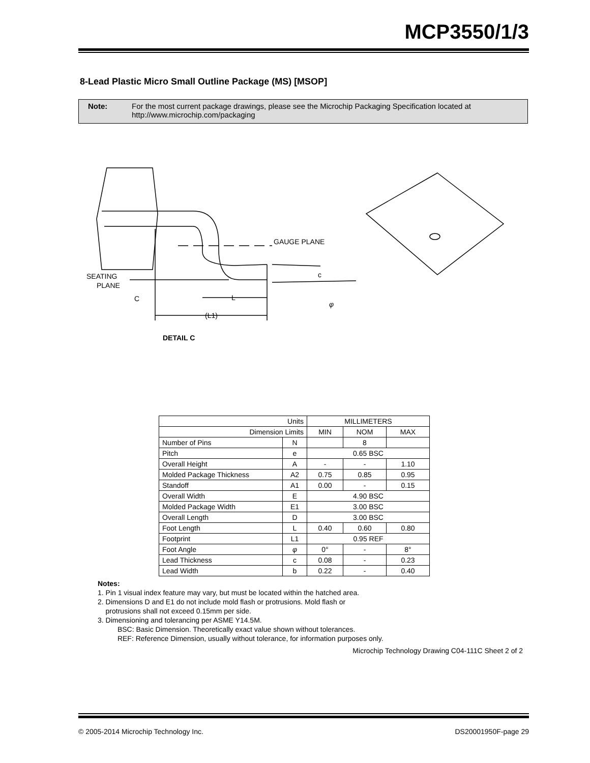MCP3550/1/3
8-Lead Plastic Micro Small Outline Package (MS) [MSOP]
Note: For the most current package drawings, please see the Microchip Packaging Specification located at
http://www.microchip.com/packaging
GAUGE PLANE
SEATING
PLANE
C
L
(L1)
c
φ
DETAIL C
| Units | | MILLIMETERS | | |
| --- | --- | --- | --- | --- |
| Dimension Limits | | MIN | NOM | MAX |
| Number of Pins | N | | 8 | |
| Pitch | e | 0.65 BSC | | |
| Overall Height | A | - | - | 1.10 |
| Molded Package Thickness | A2 | 0.75 | 0.85 | 0.95 |
| Standoff | A1 | 0.00 | - | 0.15 |
| Overall Width | E | 4.90 BSC | | |
| Molded Package Width | E1 | 3.00 BSC | | |
| Overall Length | D | 3.00 BSC | | |
| Foot Length | L | 0.40 | 0.60 | 0.80 |
| Footprint | L1 | 0.95 REF | | |
| Foot Angle | φ | 0° | - | 8° |
| Lead Thickness | c | 0.08 | - | 0.23 |
| Lead Width | b | 0.22 | - | 0.40 |
Notes:
1. Pin 1 visual index feature may vary, but must be located within the hatched area.
2. Dimensions D and E1 do not include mold flash or protrusions. Mold flash or
protrusions shall not exceed 0.15mm per side.
3. Dimensioning and tolerancing per ASME Y14.5M.
BSC: Basic Dimension. Theoretically exact value shown without tolerances.
REF: Reference Dimension, usually without tolerance, for information purposes only.
Microchip Technology Drawing C04-111C Sheet 2 of 2
© 2005-2014 Microchip Technology Inc. DS20001950F-page 29